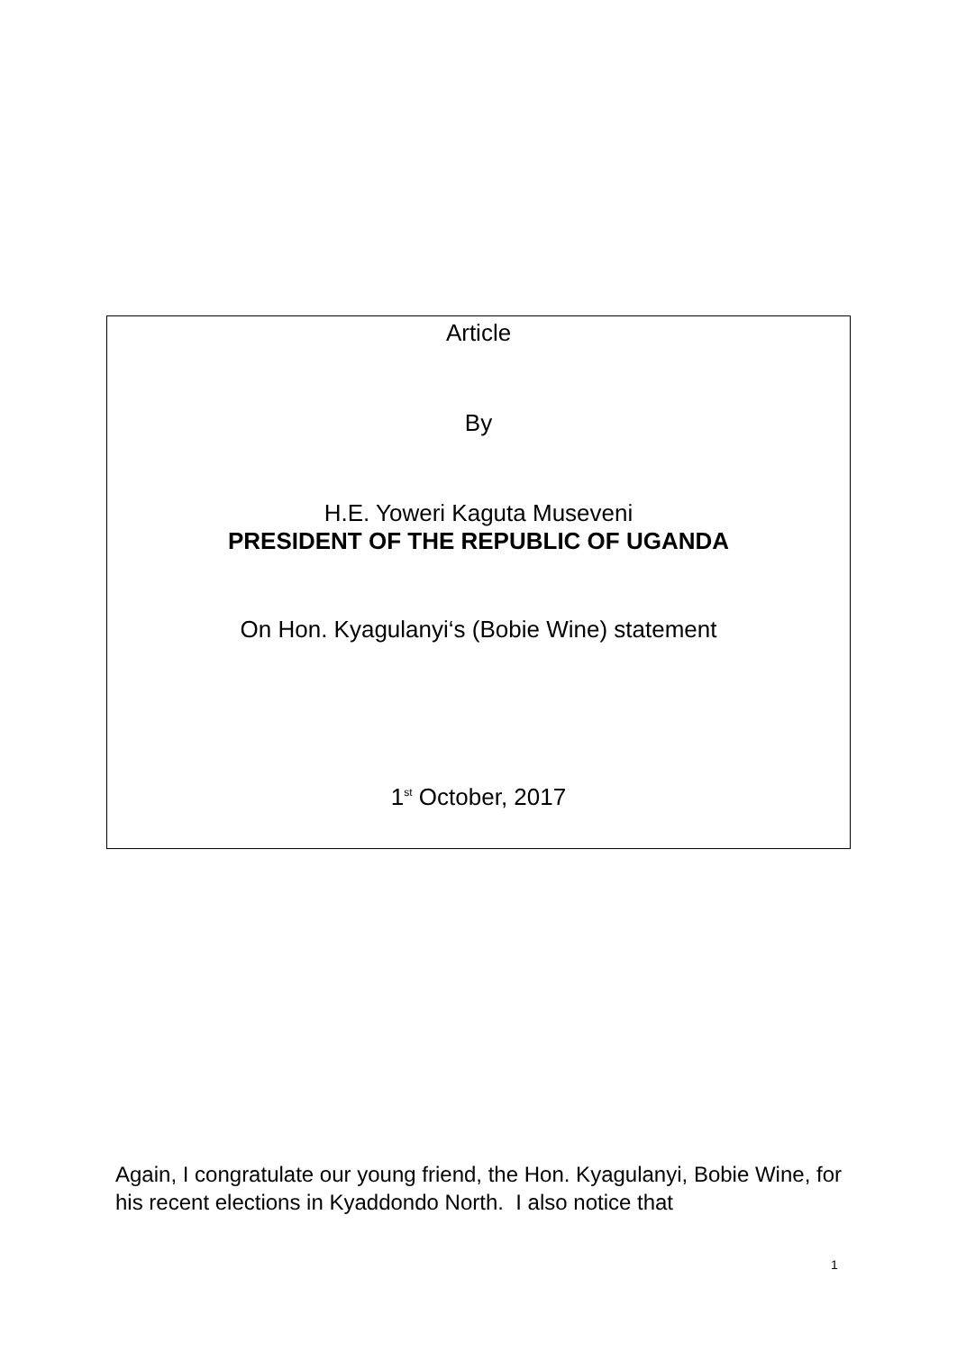Article
By
H.E. Yoweri Kaguta Museveni
PRESIDENT OF THE REPUBLIC OF UGANDA
On Hon. Kyagulanyi‘s (Bobie Wine) statement
1<sup>st</sup> October, 2017
Again, I congratulate our young friend, the Hon. Kyagulanyi, Bobie Wine, for his recent elections in Kyaddondo North. I also notice that
1